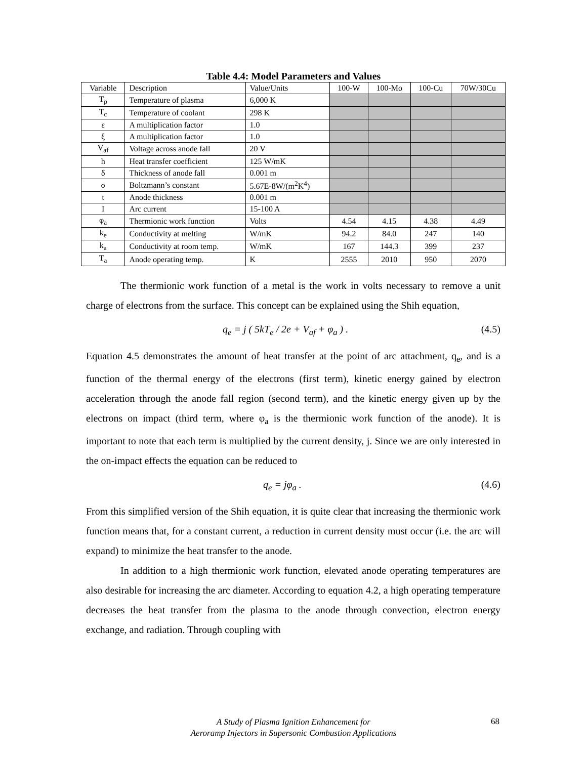Table 4.4: Model Parameters and Values
| Variable | Description | Value/Units | 100-W | 100-Mo | 100-Cu | 70W/30Cu |
| --- | --- | --- | --- | --- | --- | --- |
| T<sub>p</sub> | Temperature of plasma | 6,000 K | | | | |
| T<sub>c</sub> | Temperature of coolant | 298 K | | | | |
| ε | A multiplication factor | 1.0 | | | | |
| ξ | A multiplication factor | 1.0 | | | | |
| V<sub>af</sub> | Voltage across anode fall | 20 V | | | | |
| h | Heat transfer coefficient | 125 W/mK | | | | |
| δ | Thickness of anode fall | 0.001 m | | | | |
| σ | Boltzmann’s constant | 5.67E-8W/(m<sup>2</sup>K<sup>4</sup>) | | | | |
| t | Anode thickness | 0.001 m | | | | |
| I | Arc current | 15-100 A | | | | |
| φ<sub>a</sub> | Thermionic work function | Volts | 4.54 | 4.15 | 4.38 | 4.49 |
| k<sub>e</sub> | Conductivity at melting | W/mK | 94.2 | 84.0 | 247 | 140 |
| k<sub>a</sub> | Conductivity at room temp. | W/mK | 167 | 144.3 | 399 | 237 |
| T<sub>a</sub> | Anode operating temp. | K | 2555 | 2010 | 950 | 2070 |
The thermionic work function of a metal is the work in volts necessary to remove a unit charge of electrons from the surface. This concept can be explained using the Shih equation,
q<sub>e</sub> = j ( 5kT<sub>e</sub> / 2e + V<sub>af</sub> + φ<sub>a</sub> ) . (4.5)
Equation 4.5 demonstrates the amount of heat transfer at the point of arc attachment, q<sub>e</sub>, and is a function of the thermal energy of the electrons (first term), kinetic energy gained by electron acceleration through the anode fall region (second term), and the kinetic energy given up by the electrons on impact (third term, where φ<sub>a</sub> is the thermionic work function of the anode). It is important to note that each term is multiplied by the current density, j. Since we are only interested in the on-impact effects the equation can be reduced to
q<sub>e</sub> = jφ<sub>a</sub> . (4.6)
From this simplified version of the Shih equation, it is quite clear that increasing the thermionic work function means that, for a constant current, a reduction in current density must occur (i.e. the arc will expand) to minimize the heat transfer to the anode.
In addition to a high thermionic work function, elevated anode operating temperatures are also desirable for increasing the arc diameter. According to equation 4.2, a high operating temperature decreases the heat transfer from the plasma to the anode through convection, electron energy exchange, and radiation. Through coupling with
A Study of Plasma Ignition Enhancement for
Aeroramp Injectors in Supersonic Combustion Applications
68